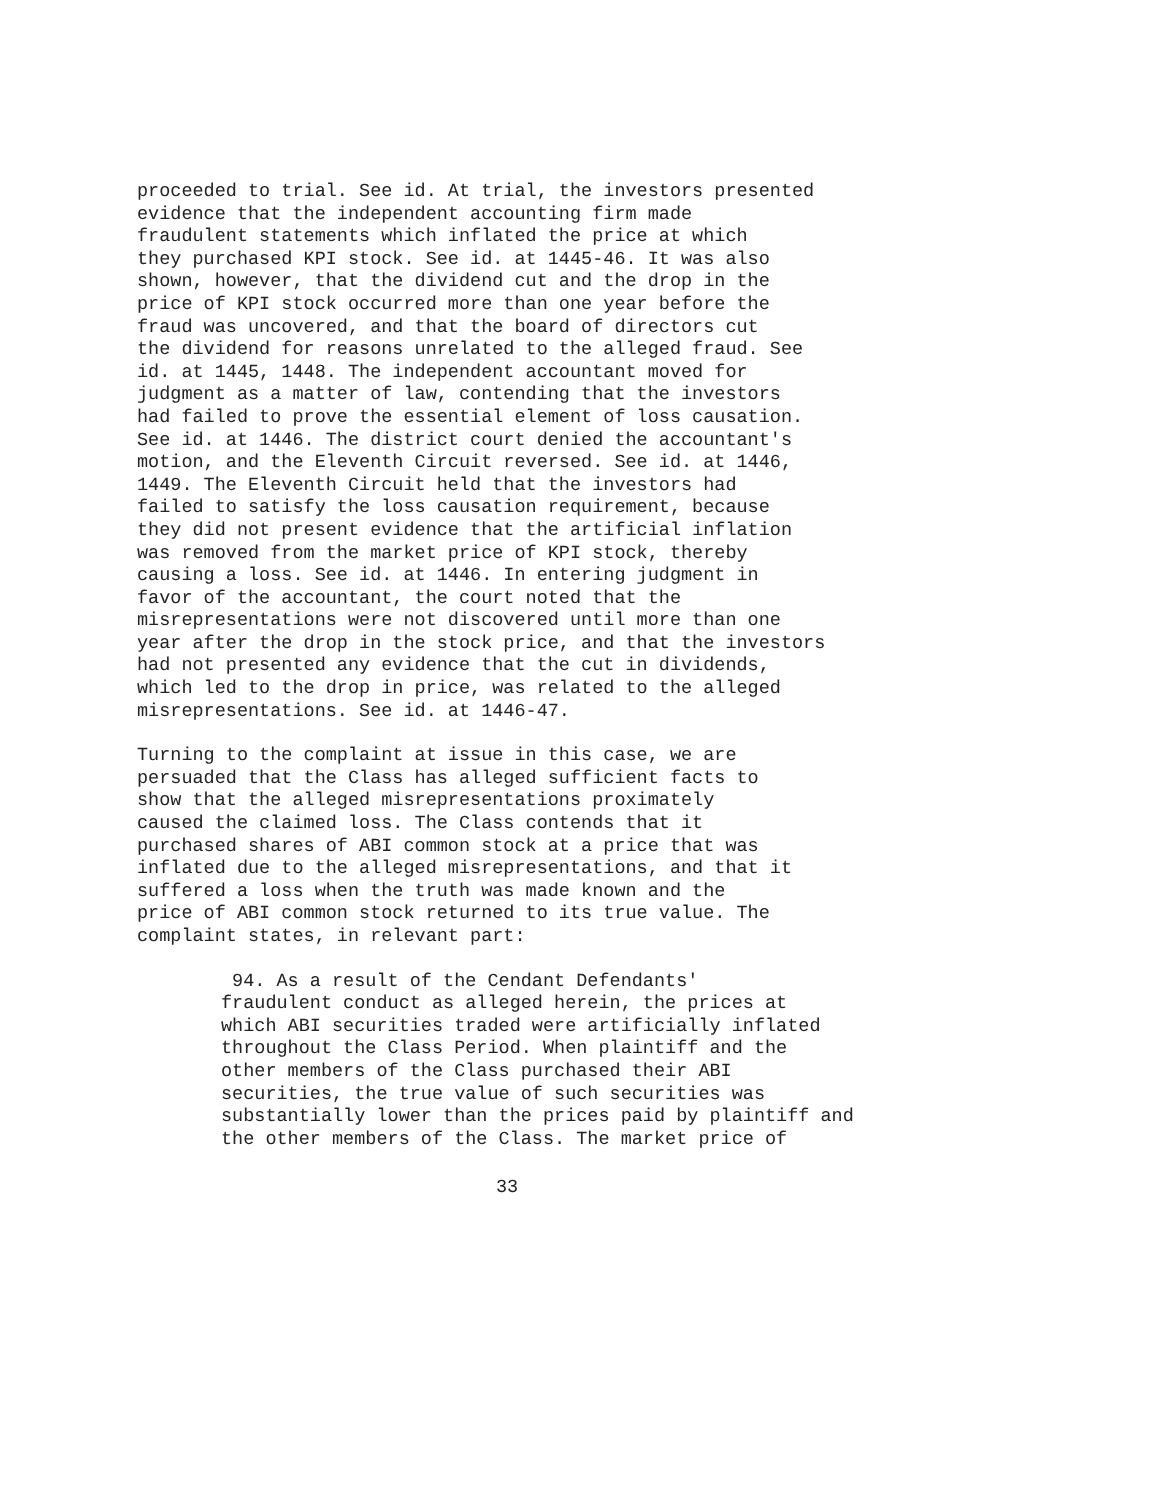proceeded to trial. See id. At trial, the investors presented evidence that the independent accounting firm made fraudulent statements which inflated the price at which they purchased KPI stock. See id. at 1445-46. It was also shown, however, that the dividend cut and the drop in the price of KPI stock occurred more than one year before the fraud was uncovered, and that the board of directors cut the dividend for reasons unrelated to the alleged fraud. See id. at 1445, 1448. The independent accountant moved for judgment as a matter of law, contending that the investors had failed to prove the essential element of loss causation. See id. at 1446. The district court denied the accountant's motion, and the Eleventh Circuit reversed. See id. at 1446, 1449. The Eleventh Circuit held that the investors had failed to satisfy the loss causation requirement, because they did not present evidence that the artificial inflation was removed from the market price of KPI stock, thereby causing a loss. See id. at 1446. In entering judgment in favor of the accountant, the court noted that the misrepresentations were not discovered until more than one year after the drop in the stock price, and that the investors had not presented any evidence that the cut in dividends, which led to the drop in price, was related to the alleged misrepresentations. See id. at 1446-47.
Turning to the complaint at issue in this case, we are persuaded that the Class has alleged sufficient facts to show that the alleged misrepresentations proximately caused the claimed loss. The Class contends that it purchased shares of ABI common stock at a price that was inflated due to the alleged misrepresentations, and that it suffered a loss when the truth was made known and the price of ABI common stock returned to its true value. The complaint states, in relevant part:
94. As a result of the Cendant Defendants' fraudulent conduct as alleged herein, the prices at which ABI securities traded were artificially inflated throughout the Class Period. When plaintiff and the other members of the Class purchased their ABI securities, the true value of such securities was substantially lower than the prices paid by plaintiff and the other members of the Class. The market price of
33